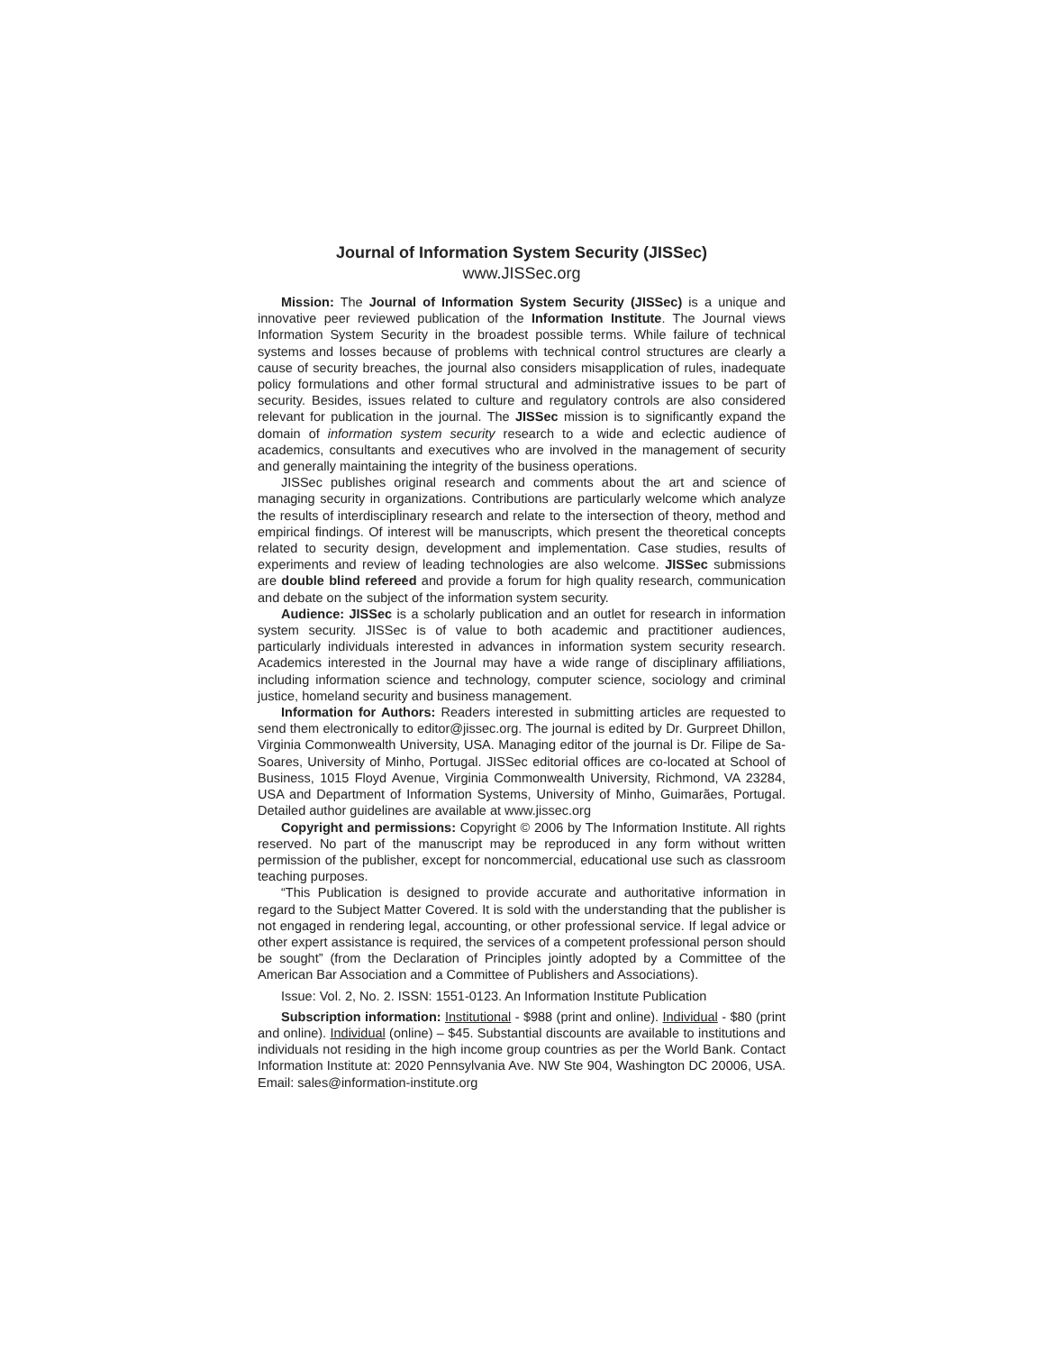Journal of Information System Security (JISSec)
www.JISSec.org
Mission: The Journal of Information System Security (JISSec) is a unique and innovative peer reviewed publication of the Information Institute. The Journal views Information System Security in the broadest possible terms. While failure of technical systems and losses because of problems with technical control structures are clearly a cause of security breaches, the journal also considers misapplication of rules, inadequate policy formulations and other formal structural and administrative issues to be part of security. Besides, issues related to culture and regulatory controls are also considered relevant for publication in the journal. The JISSec mission is to significantly expand the domain of information system security research to a wide and eclectic audience of academics, consultants and executives who are involved in the management of security and generally maintaining the integrity of the business operations.
JISSec publishes original research and comments about the art and science of managing security in organizations. Contributions are particularly welcome which analyze the results of interdisciplinary research and relate to the intersection of theory, method and empirical findings. Of interest will be manuscripts, which present the theoretical concepts related to security design, development and implementation. Case studies, results of experiments and review of leading technologies are also welcome. JISSec submissions are double blind refereed and provide a forum for high quality research, communication and debate on the subject of the information system security.
Audience: JISSec is a scholarly publication and an outlet for research in information system security. JISSec is of value to both academic and practitioner audiences, particularly individuals interested in advances in information system security research. Academics interested in the Journal may have a wide range of disciplinary affiliations, including information science and technology, computer science, sociology and criminal justice, homeland security and business management.
Information for Authors: Readers interested in submitting articles are requested to send them electronically to editor@jissec.org. The journal is edited by Dr. Gurpreet Dhillon, Virginia Commonwealth University, USA. Managing editor of the journal is Dr. Filipe de Sa-Soares, University of Minho, Portugal. JISSec editorial offices are co-located at School of Business, 1015 Floyd Avenue, Virginia Commonwealth University, Richmond, VA 23284, USA and Department of Information Systems, University of Minho, Guimarães, Portugal. Detailed author guidelines are available at www.jissec.org
Copyright and permissions: Copyright © 2006 by The Information Institute. All rights reserved. No part of the manuscript may be reproduced in any form without written permission of the publisher, except for noncommercial, educational use such as classroom teaching purposes.
“This Publication is designed to provide accurate and authoritative information in regard to the Subject Matter Covered. It is sold with the understanding that the publisher is not engaged in rendering legal, accounting, or other professional service. If legal advice or other expert assistance is required, the services of a competent professional person should be sought” (from the Declaration of Principles jointly adopted by a Committee of the American Bar Association and a Committee of Publishers and Associations).
Issue: Vol. 2, No. 2. ISSN: 1551-0123. An Information Institute Publication
Subscription information: Institutional - $988 (print and online). Individual - $80 (print and online). Individual (online) – $45. Substantial discounts are available to institutions and individuals not residing in the high income group countries as per the World Bank. Contact Information Institute at: 2020 Pennsylvania Ave. NW Ste 904, Washington DC 20006, USA. Email: sales@information-institute.org